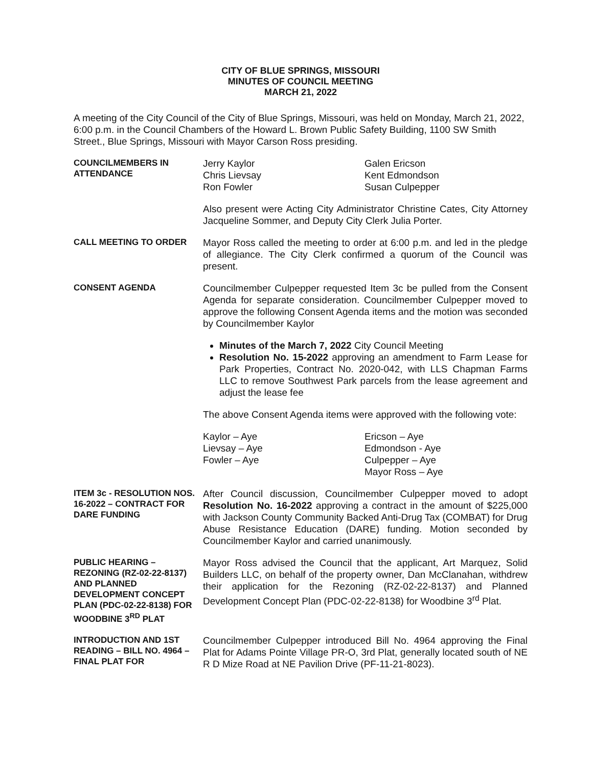CITY OF BLUE SPRINGS, MISSOURI
MINUTES OF COUNCIL MEETING
MARCH 21, 2022
A meeting of the City Council of the City of Blue Springs, Missouri, was held on Monday, March 21, 2022, 6:00 p.m. in the Council Chambers of the Howard L. Brown Public Safety Building, 1100 SW Smith Street., Blue Springs, Missouri with Mayor Carson Ross presiding.
COUNCILMEMBERS IN ATTENDANCE
Jerry Kaylor
Chris Lievsay
Ron Fowler
Galen Ericson
Kent Edmondson
Susan Culpepper
Also present were Acting City Administrator Christine Cates, City Attorney Jacqueline Sommer, and Deputy City Clerk Julia Porter.
CALL MEETING TO ORDER
Mayor Ross called the meeting to order at 6:00 p.m. and led in the pledge of allegiance. The City Clerk confirmed a quorum of the Council was present.
CONSENT AGENDA
Councilmember Culpepper requested Item 3c be pulled from the Consent Agenda for separate consideration. Councilmember Culpepper moved to approve the following Consent Agenda items and the motion was seconded by Councilmember Kaylor
Minutes of the March 7, 2022 City Council Meeting
Resolution No. 15-2022 approving an amendment to Farm Lease for Park Properties, Contract No. 2020-042, with LLS Chapman Farms LLC to remove Southwest Park parcels from the lease agreement and adjust the lease fee
The above Consent Agenda items were approved with the following vote:
Kaylor – Aye
Lievsay – Aye
Fowler – Aye
Ericson – Aye
Edmondson - Aye
Culpepper – Aye
Mayor Ross – Aye
ITEM 3c - RESOLUTION NOS. 16-2022 – CONTRACT FOR DARE FUNDING
After Council discussion, Councilmember Culpepper moved to adopt Resolution No. 16-2022 approving a contract in the amount of $225,000 with Jackson County Community Backed Anti-Drug Tax (COMBAT) for Drug Abuse Resistance Education (DARE) funding. Motion seconded by Councilmember Kaylor and carried unanimously.
PUBLIC HEARING – REZONING (RZ-02-22-8137) AND PLANNED DEVELOPMENT CONCEPT PLAN (PDC-02-22-8138) FOR WOODBINE 3<sup>RD</sup> PLAT
Mayor Ross advised the Council that the applicant, Art Marquez, Solid Builders LLC, on behalf of the property owner, Dan McClanahan, withdrew their application for the Rezoning (RZ-02-22-8137) and Planned Development Concept Plan (PDC-02-22-8138) for Woodbine 3<sup>rd</sup> Plat.
INTRODUCTION AND 1ST READING – BILL NO. 4964 – FINAL PLAT FOR
Councilmember Culpepper introduced Bill No. 4964 approving the Final Plat for Adams Pointe Village PR-O, 3rd Plat, generally located south of NE R D Mize Road at NE Pavilion Drive (PF-11-21-8023).